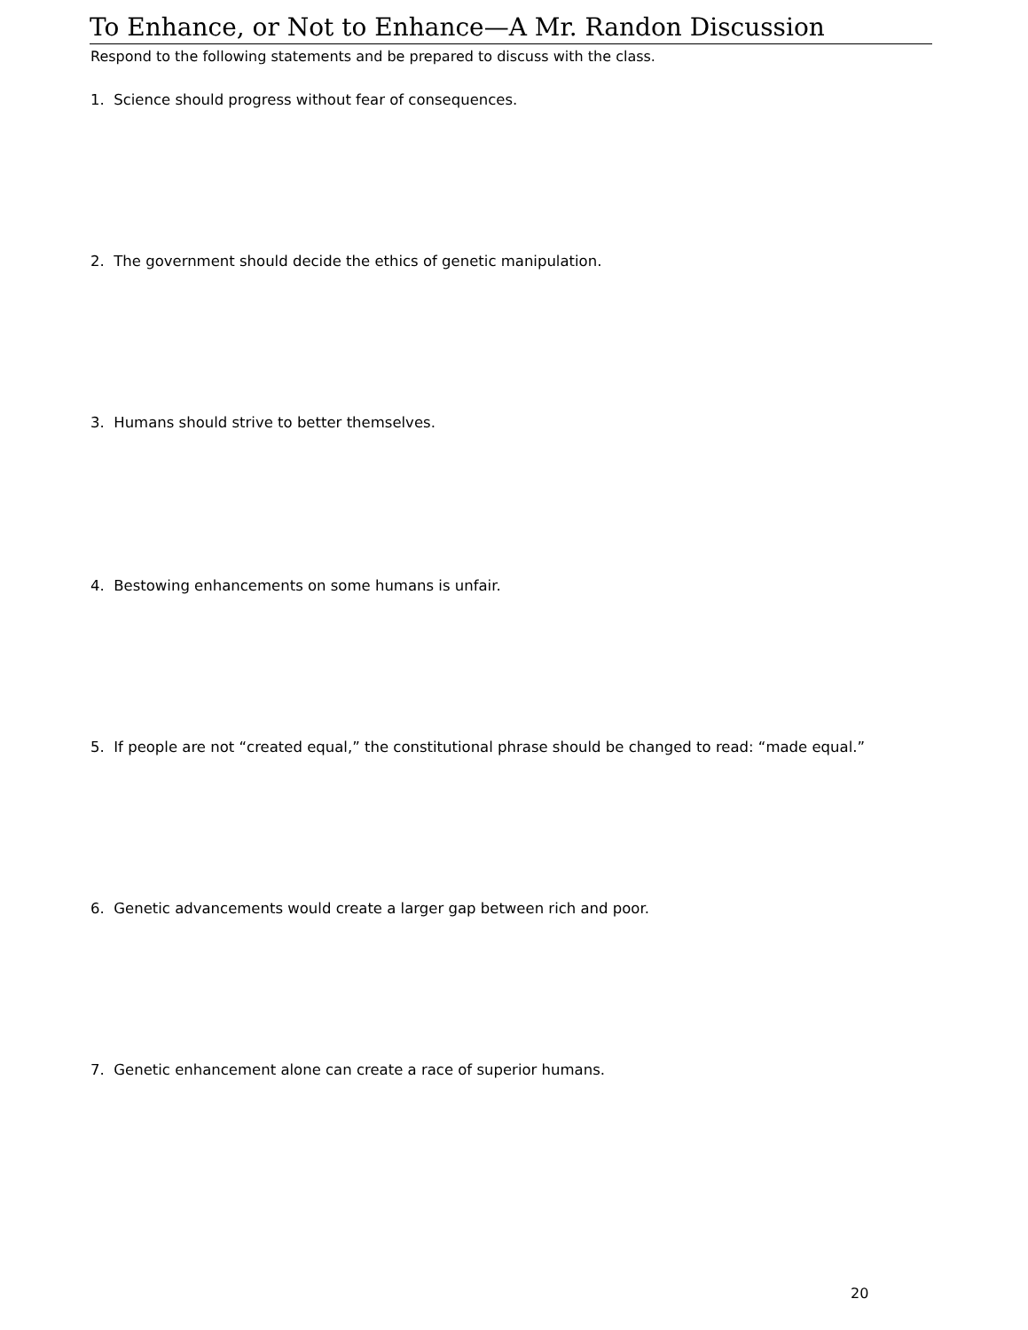To Enhance, or Not to Enhance—A Mr. Randon Discussion
Respond to the following statements and be prepared to discuss with the class.
1. Science should progress without fear of consequences.
2. The government should decide the ethics of genetic manipulation.
3. Humans should strive to better themselves.
4. Bestowing enhancements on some humans is unfair.
5. If people are not “created equal,” the constitutional phrase should be changed to read: “made equal.”
6. Genetic advancements would create a larger gap between rich and poor.
7. Genetic enhancement alone can create a race of superior humans.
20